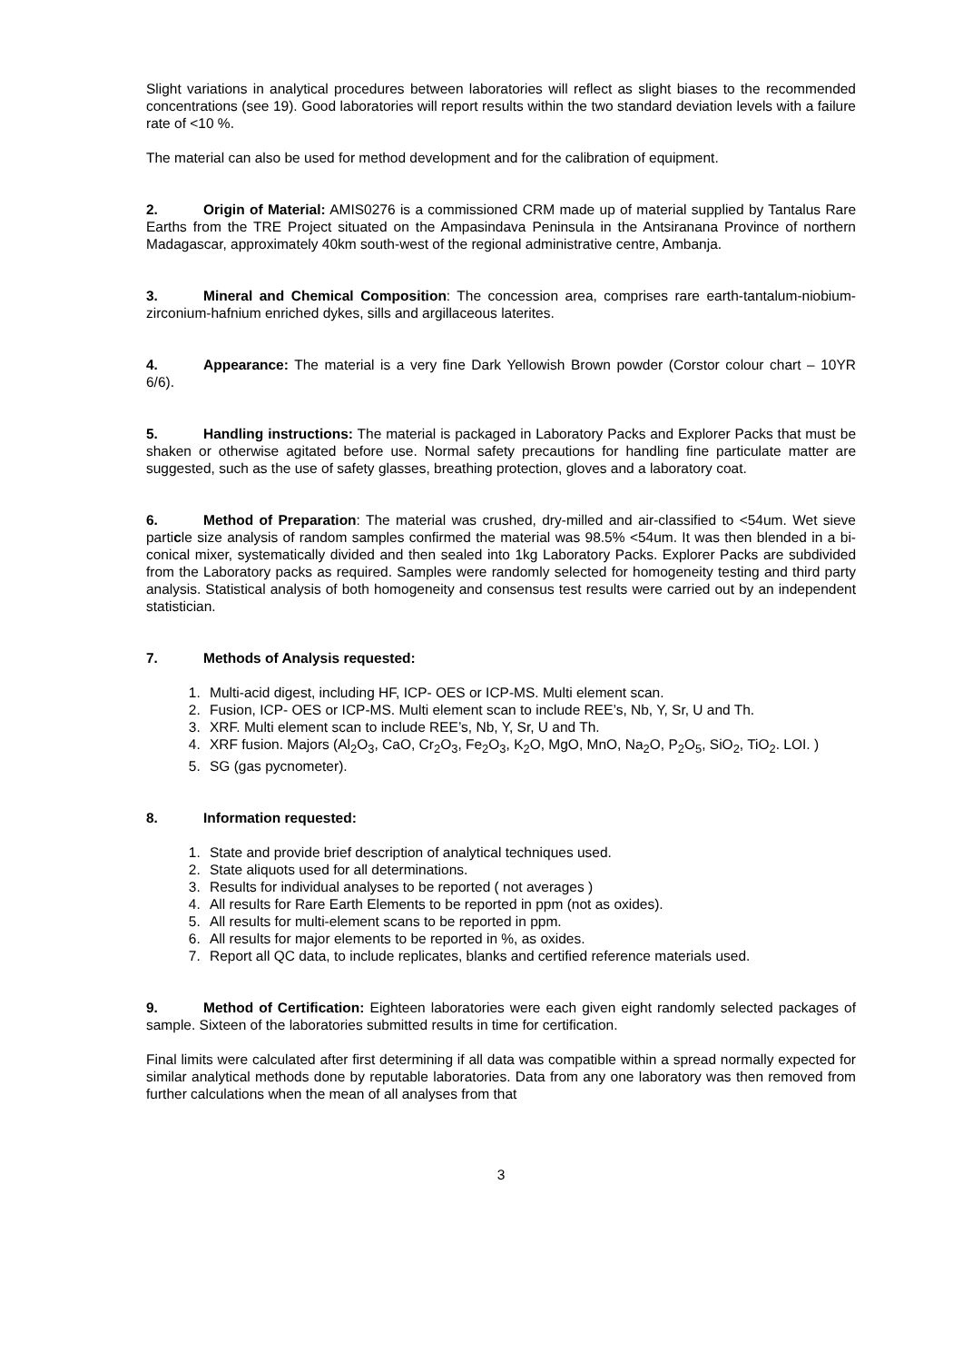Slight variations in analytical procedures between laboratories will reflect as slight biases to the recommended concentrations (see 19). Good laboratories will report results within the two standard deviation levels with a failure rate of <10 %.
The material can also be used for method development and for the calibration of equipment.
2. Origin of Material: AMIS0276 is a commissioned CRM made up of material supplied by Tantalus Rare Earths from the TRE Project situated on the Ampasindava Peninsula in the Antsiranana Province of northern Madagascar, approximately 40km south-west of the regional administrative centre, Ambanja.
3. Mineral and Chemical Composition: The concession area, comprises rare earth-tantalum-niobium-zirconium-hafnium enriched dykes, sills and argillaceous laterites.
4. Appearance: The material is a very fine Dark Yellowish Brown powder (Corstor colour chart – 10YR 6/6).
5. Handling instructions: The material is packaged in Laboratory Packs and Explorer Packs that must be shaken or otherwise agitated before use. Normal safety precautions for handling fine particulate matter are suggested, such as the use of safety glasses, breathing protection, gloves and a laboratory coat.
6. Method of Preparation: The material was crushed, dry-milled and air-classified to <54um. Wet sieve particle size analysis of random samples confirmed the material was 98.5% <54um. It was then blended in a bi-conical mixer, systematically divided and then sealed into 1kg Laboratory Packs. Explorer Packs are subdivided from the Laboratory packs as required. Samples were randomly selected for homogeneity testing and third party analysis. Statistical analysis of both homogeneity and consensus test results were carried out by an independent statistician.
7. Methods of Analysis requested:
1. Multi-acid digest, including HF, ICP- OES or ICP-MS. Multi element scan.
2. Fusion, ICP- OES or ICP-MS. Multi element scan to include REE’s, Nb, Y, Sr, U and Th.
3. XRF. Multi element scan to include REE’s, Nb, Y, Sr, U and Th.
4. XRF fusion. Majors (Al<sub>2</sub>O<sub>3</sub>, CaO, Cr<sub>2</sub>O<sub>3</sub>, Fe<sub>2</sub>O<sub>3</sub>, K<sub>2</sub>O, MgO, MnO, Na<sub>2</sub>O, P<sub>2</sub>O<sub>5</sub>, SiO<sub>2</sub>, TiO<sub>2</sub>. LOI. )
5. SG (gas pycnometer).
8. Information requested:
1. State and provide brief description of analytical techniques used.
2. State aliquots used for all determinations.
3. Results for individual analyses to be reported ( not averages )
4. All results for Rare Earth Elements to be reported in ppm (not as oxides).
5. All results for multi-element scans to be reported in ppm.
6. All results for major elements to be reported in %, as oxides.
7. Report all QC data, to include replicates, blanks and certified reference materials used.
9. Method of Certification: Eighteen laboratories were each given eight randomly selected packages of sample. Sixteen of the laboratories submitted results in time for certification.
Final limits were calculated after first determining if all data was compatible within a spread normally expected for similar analytical methods done by reputable laboratories. Data from any one laboratory was then removed from further calculations when the mean of all analyses from that
3